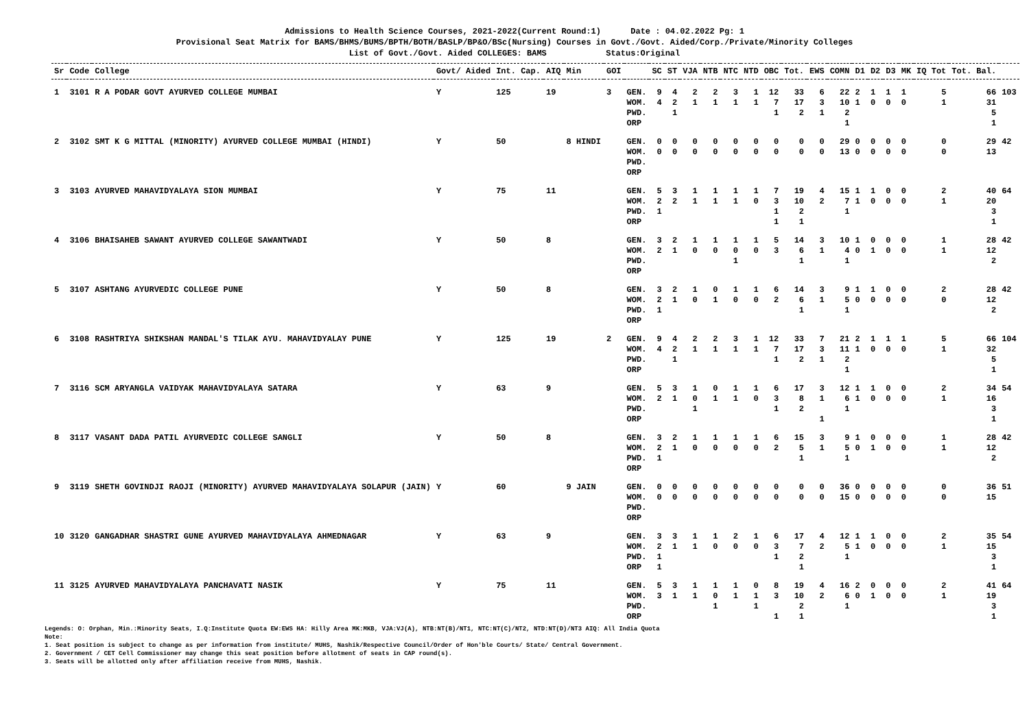Admissions to Health Science Courses, 2021-2022(Current Round:1) Date : 04.02.2022 Pg: 1
Provisional Seat Matrix for BAMS/BHMS/BUMS/BPTH/BOTH/BASLP/BP&O/BSc(Nursing) Courses in Govt./Govt. Aided/Corp./Private/Minority Colleges
List of Govt./Govt. Aided COLLEGES: BAMS Status:Original
| Sr | Code | College | Govt/ Aided | Int. Cap. | AIQ | Min | GOI | | SC | ST | VJA | NTB | NTC | NTD | OBC | Tot. | EWS | COMN | D1 | D2 | D3 | MK | IQ Tot | Tot. Bal. | |
| --- | --- | --- | --- | --- | --- | --- | --- | --- | --- | --- | --- | --- | --- | --- | --- | --- | --- | --- | --- | --- | --- | --- | --- | --- | --- |
| 1 | 3101 | R A PODAR GOVT AYURVED COLLEGE MUMBAI | Y | 125 | 19 | | 3 | GEN. WOM. PWD. ORP | 9 4 | 4 2 1 | 2 1 | 2 1 | 3 1 | 1 1 | 12 7 1 | 33 17 2 | 6 3 1 | 22 10 2 1 | 2 1 | 1 0 | 1 0 | 1 0 | 5 1 | 66 31 5 1 | 103 |
| 2 | 3102 | SMT K G MITTAL (MINORITY) AYURVED COLLEGE MUMBAI (HINDI) | Y | 50 | | 8 HINDI | | GEN. WOM. PWD. ORP | 0 0 | 0 0 | 0 0 | 0 0 | 0 0 | 0 0 | 0 0 | 0 0 | 0 0 | 29 13 | 0 0 | 0 0 | 0 0 | 0 0 | 0 0 | 29 13 | 42 |
| 3 | 3103 | AYURVED MAHAVIDYALAYA SION MUMBAI | Y | 75 | 11 | | | GEN. WOM. PWD. ORP | 5 2 1 | 3 2 | 1 1 | 1 1 | 1 1 | 1 0 | 7 3 1 1 | 19 10 2 1 | 4 2 | 15 7 1 | 1 1 | 1 0 | 0 0 | 0 0 | 2 1 | 40 20 3 1 | 64 |
| 4 | 3106 | BHAISAHEB SAWANT AYURVED COLLEGE SAWANTWADI | Y | 50 | 8 | | | GEN. WOM. PWD. ORP | 3 2 | 2 1 | 1 0 | 1 0 | 1 0 1 | 1 0 | 5 3 | 14 6 1 | 3 1 | 10 4 1 | 1 0 | 0 1 | 0 0 | 0 0 | 1 1 | 28 12 2 | 42 |
| 5 | 3107 | ASHTANG AYURVEDIC COLLEGE PUNE | Y | 50 | 8 | | | GEN. WOM. PWD. ORP | 3 2 1 | 2 1 | 1 0 | 0 1 | 1 0 | 1 0 | 6 2 | 14 6 1 | 3 1 | 9 5 1 | 1 0 | 1 0 | 0 0 | 0 0 | 2 0 | 28 12 2 | 42 |
| 6 | 3108 | RASHTRIYA SHIKSHAN MANDAL'S TILAK AYU. MAHAVIDYALAY PUNE | Y | 125 | 19 | | 2 | GEN. WOM. PWD. ORP | 9 4 | 4 2 1 | 2 1 | 2 1 | 3 1 | 1 1 | 12 7 1 | 33 17 2 | 7 3 1 | 21 11 2 1 | 2 1 | 1 0 | 1 0 | 1 0 | 5 1 | 66 32 5 1 | 104 |
| 7 | 3116 | SCM ARYANGLA VAIDYAK MAHAVIDYALAYA SATARA | Y | 63 | 9 | | | GEN. WOM. PWD. ORP | 5 2 | 3 1 | 1 0 1 | 0 1 | 1 1 | 1 0 | 6 3 1 | 17 8 2 | 3 1 1 | 12 6 1 | 1 1 | 1 0 | 0 0 | 0 0 | 2 1 | 34 16 3 1 | 54 |
| 8 | 3117 | VASANT DADA PATIL AYURVEDIC COLLEGE SANGLI | Y | 50 | 8 | | | GEN. WOM. PWD. ORP | 3 2 1 | 2 1 | 1 0 | 1 0 | 1 0 | 1 0 | 6 2 | 15 5 1 | 3 1 | 9 5 1 | 1 0 | 0 1 | 0 0 | 0 0 | 1 1 | 28 12 2 | 42 |
| 9 | 3119 | SHETH GOVINDJI RAOJI (MINORITY) AYURVED MAHAVIDYALAYA SOLAPUR (JAIN) | Y | 60 | | 9 JAIN | | GEN. WOM. PWD. ORP | 0 0 | 0 0 | 0 0 | 0 0 | 0 0 | 0 0 | 0 0 | 0 0 | 0 0 | 36 15 | 0 0 | 0 0 | 0 0 | 0 0 | 0 0 | 36 15 | 51 |
| 10 | 3120 | GANGADHAR SHASTRI GUNE AYURVED MAHAVIDYALAYA AHMEDNAGAR | Y | 63 | 9 | | | GEN. WOM. PWD. ORP | 3 2 1 1 | 3 1 | 1 1 | 1 0 | 2 0 | 1 0 | 6 3 1 | 17 7 2 1 | 4 2 | 12 5 1 | 1 1 | 1 0 | 0 0 | 0 0 | 2 1 | 35 15 3 1 | 54 |
| 11 | 3125 | AYURVED MAHAVIDYALAYA PANCHAVATI NASIK | Y | 75 | 11 | | | GEN. WOM. PWD. ORP | 5 3 | 3 1 | 1 1 | 1 0 1 | 1 1 | 0 1 1 | 8 3 1 | 19 10 2 1 | 4 2 | 16 6 1 | 2 0 | 0 1 | 0 0 | 0 0 | 2 1 | 41 19 3 1 | 64 |
Legends: O: Orphan, Min.:Minority Seats, I.Q:Institute Quota EW:EWS HA: Hilly Area MK:MKB, VJA:VJ(A), NTB:NT(B)/NT1, NTC:NT(C)/NT2, NTD:NT(D)/NT3 AIQ: All India Quota
Note:
1. Seat position is subject to change as per information from institute/ MUHS, Nashik/Respective Council/Order of Hon'ble Courts/ State/ Central Government.
2. Government / CET Cell Commissioner may change this seat position before allotment of seats in CAP round(s).
3. Seats will be allotted only after affiliation receive from MUHS, Nashik.